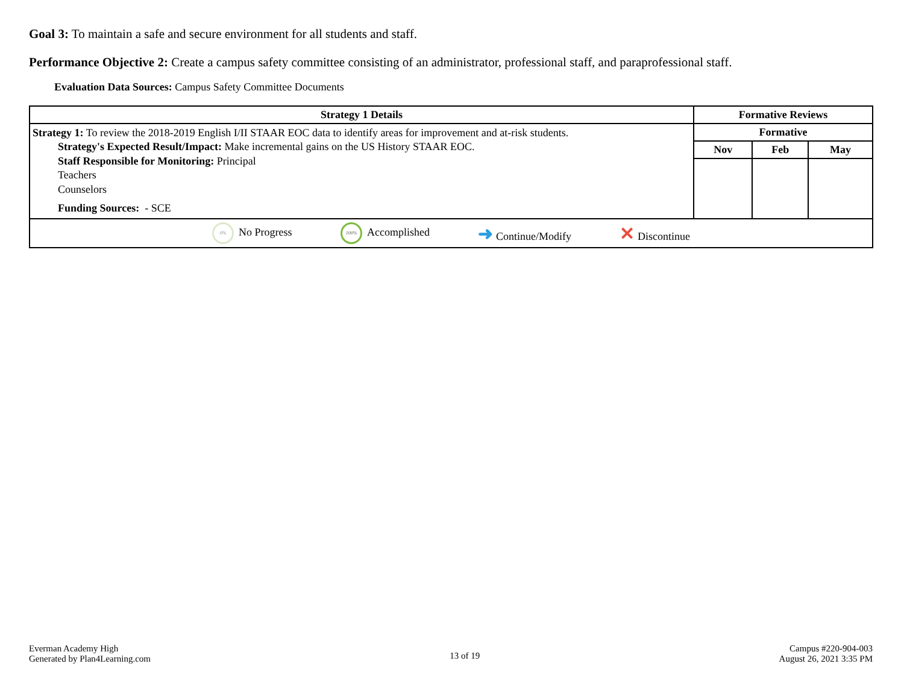Goal 3: To maintain a safe and secure environment for all students and staff.
Performance Objective 2: Create a campus safety committee consisting of an administrator, professional staff, and paraprofessional staff.
Evaluation Data Sources: Campus Safety Committee Documents
| Strategy 1 Details | Formative Reviews | | |
| --- | --- | --- | --- |
| Strategy 1: To review the 2018-2019 English I/II STAAR EOC data to identify areas for improvement and at-risk students. Strategy's Expected Result/Impact: Make incremental gains on the US History STAAR EOC. Staff Responsible for Monitoring: Principal Teachers Counselors Funding Sources: - SCE | Formative | | |
| | Nov | Feb | May |
| 0% No Progress 100% Accomplished ➜ Continue/Modify ✕ Discontinue | | | |
Everman Academy High
Generated by Plan4Learning.com
13 of 19
Campus #220-904-003
August 26, 2021 3:35 PM